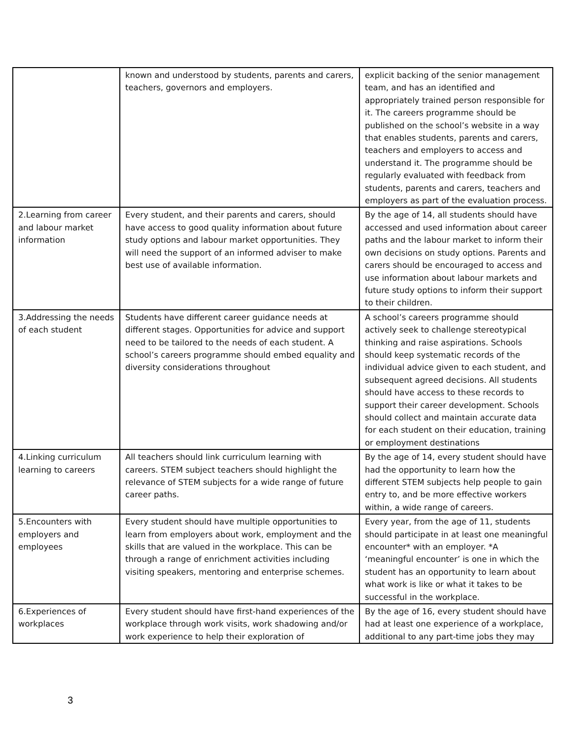| | known and understood by students, parents and carers, teachers, governors and employers. | explicit backing of the senior management team, and has an identified and appropriately trained person responsible for it. The careers programme should be published on the school’s website in a way that enables students, parents and carers, teachers and employers to access and understand it. The programme should be regularly evaluated with feedback from students, parents and carers, teachers and employers as part of the evaluation process. |
| 2.Learning from career and labour market information | Every student, and their parents and carers, should have access to good quality information about future study options and labour market opportunities. They will need the support of an informed adviser to make best use of available information. | By the age of 14, all students should have accessed and used information about career paths and the labour market to inform their own decisions on study options. Parents and carers should be encouraged to access and use information about labour markets and future study options to inform their support to their children. |
| 3.Addressing the needs of each student | Students have different career guidance needs at different stages. Opportunities for advice and support need to be tailored to the needs of each student. A school’s careers programme should embed equality and diversity considerations throughout | A school’s careers programme should actively seek to challenge stereotypical thinking and raise aspirations. Schools should keep systematic records of the individual advice given to each student, and subsequent agreed decisions. All students should have access to these records to support their career development. Schools should collect and maintain accurate data for each student on their education, training or employment destinations |
| 4.Linking curriculum learning to careers | All teachers should link curriculum learning with careers. STEM subject teachers should highlight the relevance of STEM subjects for a wide range of future career paths. | By the age of 14, every student should have had the opportunity to learn how the different STEM subjects help people to gain entry to, and be more effective workers within, a wide range of careers. |
| 5.Encounters with employers and employees | Every student should have multiple opportunities to learn from employers about work, employment and the skills that are valued in the workplace. This can be through a range of enrichment activities including visiting speakers, mentoring and enterprise schemes. | Every year, from the age of 11, students should participate in at least one meaningful encounter* with an employer. *A ‘meaningful encounter’ is one in which the student has an opportunity to learn about what work is like or what it takes to be successful in the workplace. |
| 6.Experiences of workplaces | Every student should have first-hand experiences of the workplace through work visits, work shadowing and/or work experience to help their exploration of | By the age of 16, every student should have had at least one experience of a workplace, additional to any part-time jobs they may |
3